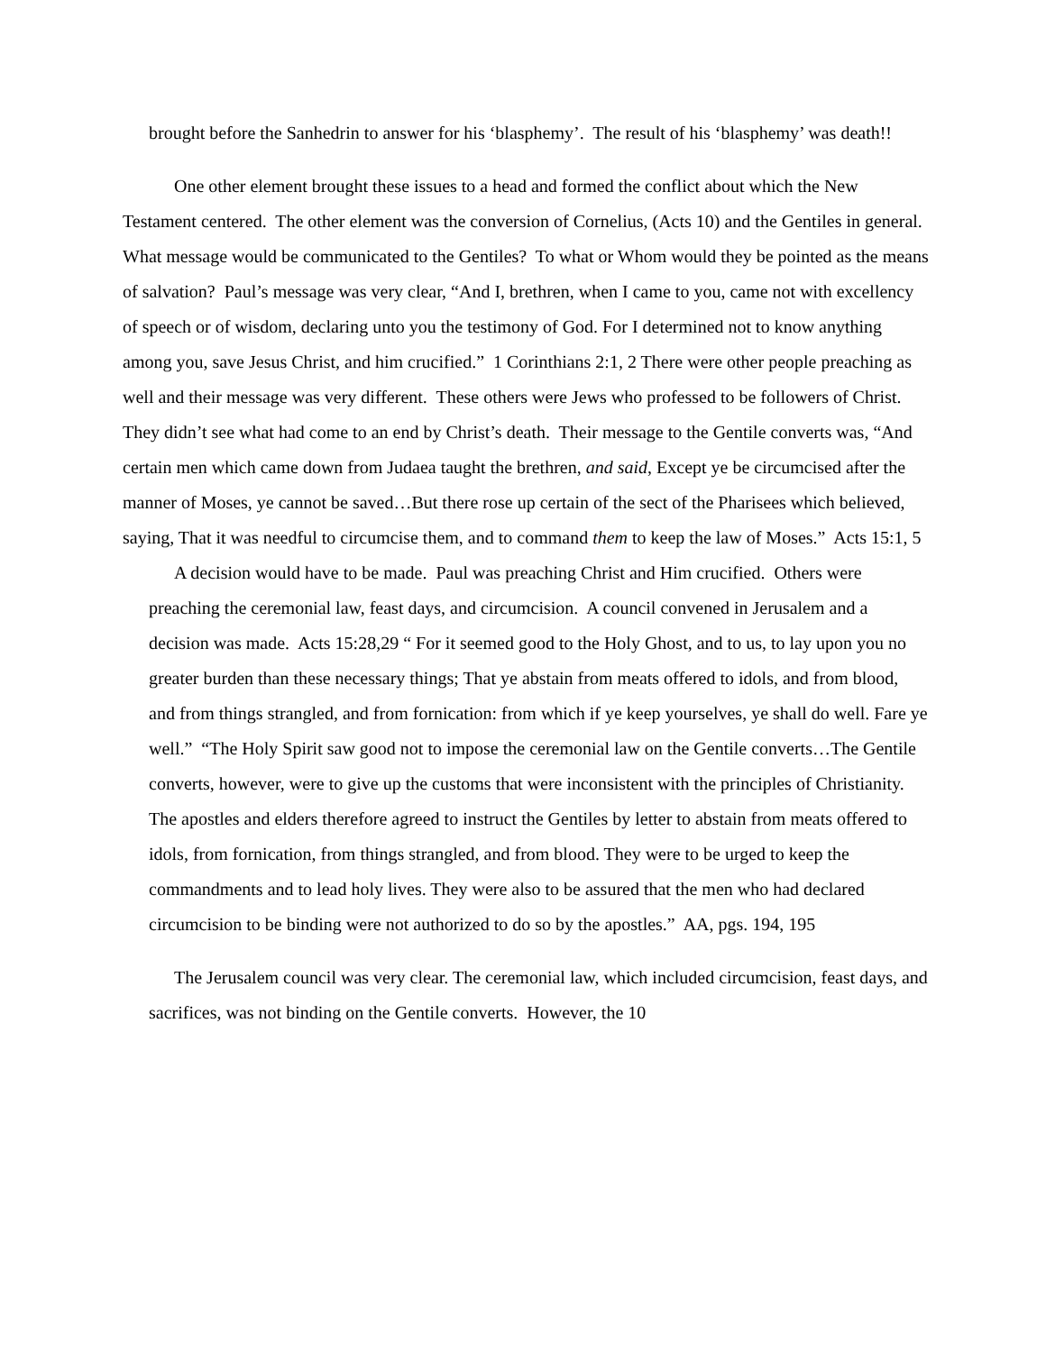brought before the Sanhedrin to answer for his ‘blasphemy’. The result of his ‘blasphemy’ was death!!
One other element brought these issues to a head and formed the conflict about which the New Testament centered. The other element was the conversion of Cornelius, (Acts 10) and the Gentiles in general. What message would be communicated to the Gentiles? To what or Whom would they be pointed as the means of salvation? Paul’s message was very clear, “And I, brethren, when I came to you, came not with excellency of speech or of wisdom, declaring unto you the testimony of God. For I determined not to know anything among you, save Jesus Christ, and him crucified.” 1 Corinthians 2:1, 2 There were other people preaching as well and their message was very different. These others were Jews who professed to be followers of Christ. They didn’t see what had come to an end by Christ’s death. Their message to the Gentile converts was, “And certain men which came down from Judaea taught the brethren, and said, Except ye be circumcised after the manner of Moses, ye cannot be saved…But there rose up certain of the sect of the Pharisees which believed, saying, That it was needful to circumcise them, and to command them to keep the law of Moses.” Acts 15:1, 5
A decision would have to be made. Paul was preaching Christ and Him crucified. Others were preaching the ceremonial law, feast days, and circumcision. A council convened in Jerusalem and a decision was made. Acts 15:28,29 “ For it seemed good to the Holy Ghost, and to us, to lay upon you no greater burden than these necessary things; That ye abstain from meats offered to idols, and from blood, and from things strangled, and from fornication: from which if ye keep yourselves, ye shall do well. Fare ye well.” “The Holy Spirit saw good not to impose the ceremonial law on the Gentile converts…The Gentile converts, however, were to give up the customs that were inconsistent with the principles of Christianity. The apostles and elders therefore agreed to instruct the Gentiles by letter to abstain from meats offered to idols, from fornication, from things strangled, and from blood. They were to be urged to keep the commandments and to lead holy lives. They were also to be assured that the men who had declared circumcision to be binding were not authorized to do so by the apostles.” AA, pgs. 194, 195
The Jerusalem council was very clear. The ceremonial law, which included circumcision, feast days, and sacrifices, was not binding on the Gentile converts. However, the 10